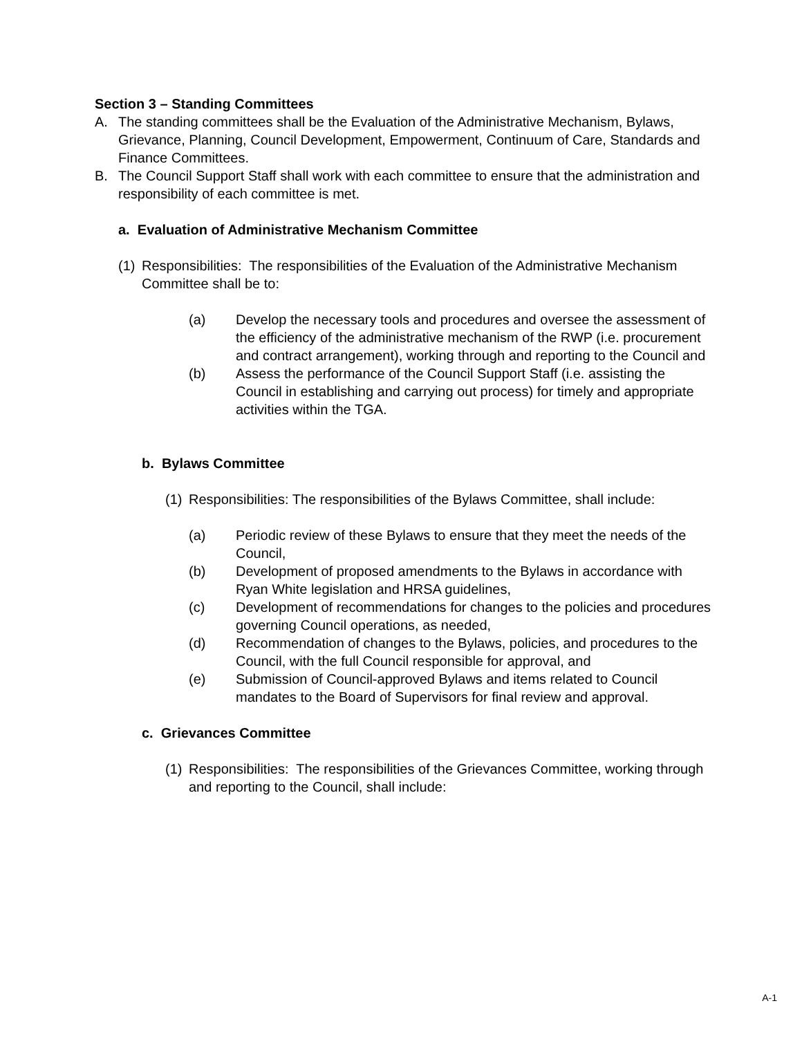Section 3 – Standing Committees
A. The standing committees shall be the Evaluation of the Administrative Mechanism, Bylaws, Grievance, Planning, Council Development, Empowerment, Continuum of Care, Standards and Finance Committees.
B. The Council Support Staff shall work with each committee to ensure that the administration and responsibility of each committee is met.
a. Evaluation of Administrative Mechanism Committee
(1) Responsibilities: The responsibilities of the Evaluation of the Administrative Mechanism Committee shall be to:
(a) Develop the necessary tools and procedures and oversee the assessment of the efficiency of the administrative mechanism of the RWP (i.e. procurement and contract arrangement), working through and reporting to the Council and
(b) Assess the performance of the Council Support Staff (i.e. assisting the Council in establishing and carrying out process) for timely and appropriate activities within the TGA.
b. Bylaws Committee
(1) Responsibilities: The responsibilities of the Bylaws Committee, shall include:
(a) Periodic review of these Bylaws to ensure that they meet the needs of the Council,
(b) Development of proposed amendments to the Bylaws in accordance with Ryan White legislation and HRSA guidelines,
(c) Development of recommendations for changes to the policies and procedures governing Council operations, as needed,
(d) Recommendation of changes to the Bylaws, policies, and procedures to the Council, with the full Council responsible for approval, and
(e) Submission of Council-approved Bylaws and items related to Council mandates to the Board of Supervisors for final review and approval.
c. Grievances Committee
(1) Responsibilities: The responsibilities of the Grievances Committee, working through and reporting to the Council, shall include:
A-1